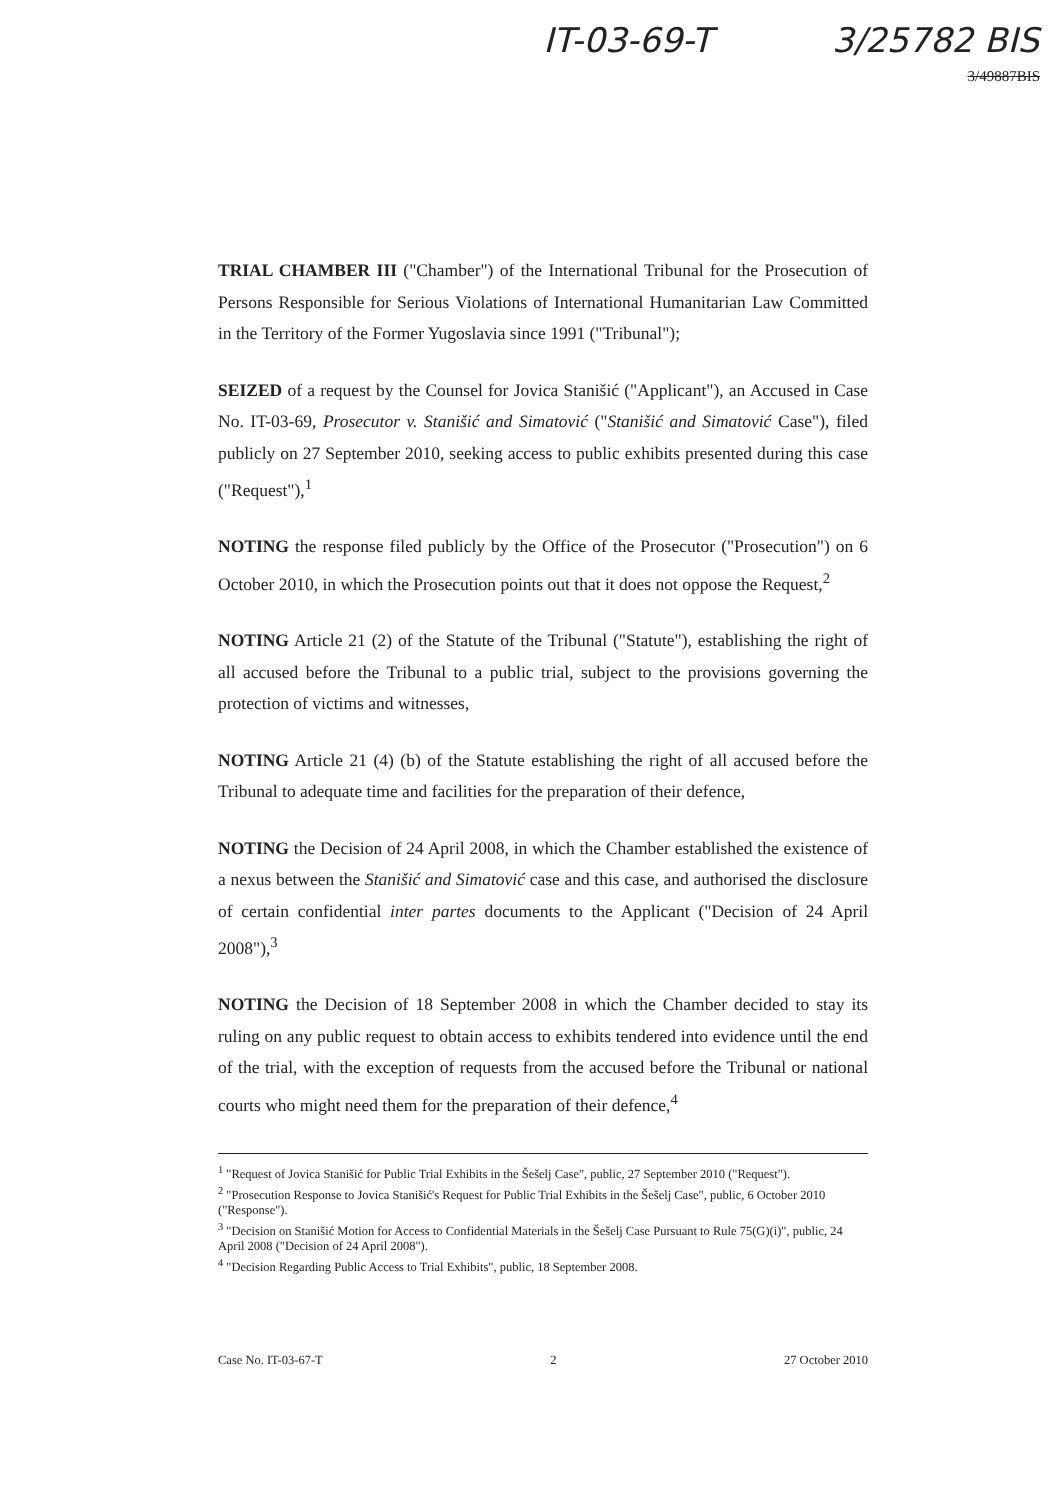IT-03-69-T 3/25782 BIS
3/49887BIS
TRIAL CHAMBER III ("Chamber") of the International Tribunal for the Prosecution of Persons Responsible for Serious Violations of International Humanitarian Law Committed in the Territory of the Former Yugoslavia since 1991 ("Tribunal");
SEIZED of a request by the Counsel for Jovica Stanišić ("Applicant"), an Accused in Case No. IT-03-69, Prosecutor v. Stanišić and Simatović ("Stanišić and Simatović Case"), filed publicly on 27 September 2010, seeking access to public exhibits presented during this case ("Request"),<sup>1</sup>
NOTING the response filed publicly by the Office of the Prosecutor ("Prosecution") on 6 October 2010, in which the Prosecution points out that it does not oppose the Request,<sup>2</sup>
NOTING Article 21 (2) of the Statute of the Tribunal ("Statute"), establishing the right of all accused before the Tribunal to a public trial, subject to the provisions governing the protection of victims and witnesses,
NOTING Article 21 (4) (b) of the Statute establishing the right of all accused before the Tribunal to adequate time and facilities for the preparation of their defence,
NOTING the Decision of 24 April 2008, in which the Chamber established the existence of a nexus between the Stanišić and Simatović case and this case, and authorised the disclosure of certain confidential inter partes documents to the Applicant ("Decision of 24 April 2008"),<sup>3</sup>
NOTING the Decision of 18 September 2008 in which the Chamber decided to stay its ruling on any public request to obtain access to exhibits tendered into evidence until the end of the trial, with the exception of requests from the accused before the Tribunal or national courts who might need them for the preparation of their defence,<sup>4</sup>
<sup>1</sup> "Request of Jovica Stanišić for Public Trial Exhibits in the Šešelj Case", public, 27 September 2010 ("Request").
<sup>2</sup> "Prosecution Response to Jovica Stanišić's Request for Public Trial Exhibits in the Šešelj Case", public, 6 October 2010 ("Response").
<sup>3</sup> "Decision on Stanišić Motion for Access to Confidential Materials in the Šešelj Case Pursuant to Rule 75(G)(i)", public, 24 April 2008 ("Decision of 24 April 2008").
<sup>4</sup> "Decision Regarding Public Access to Trial Exhibits", public, 18 September 2008.
Case No. IT-03-67-T 2 27 October 2010